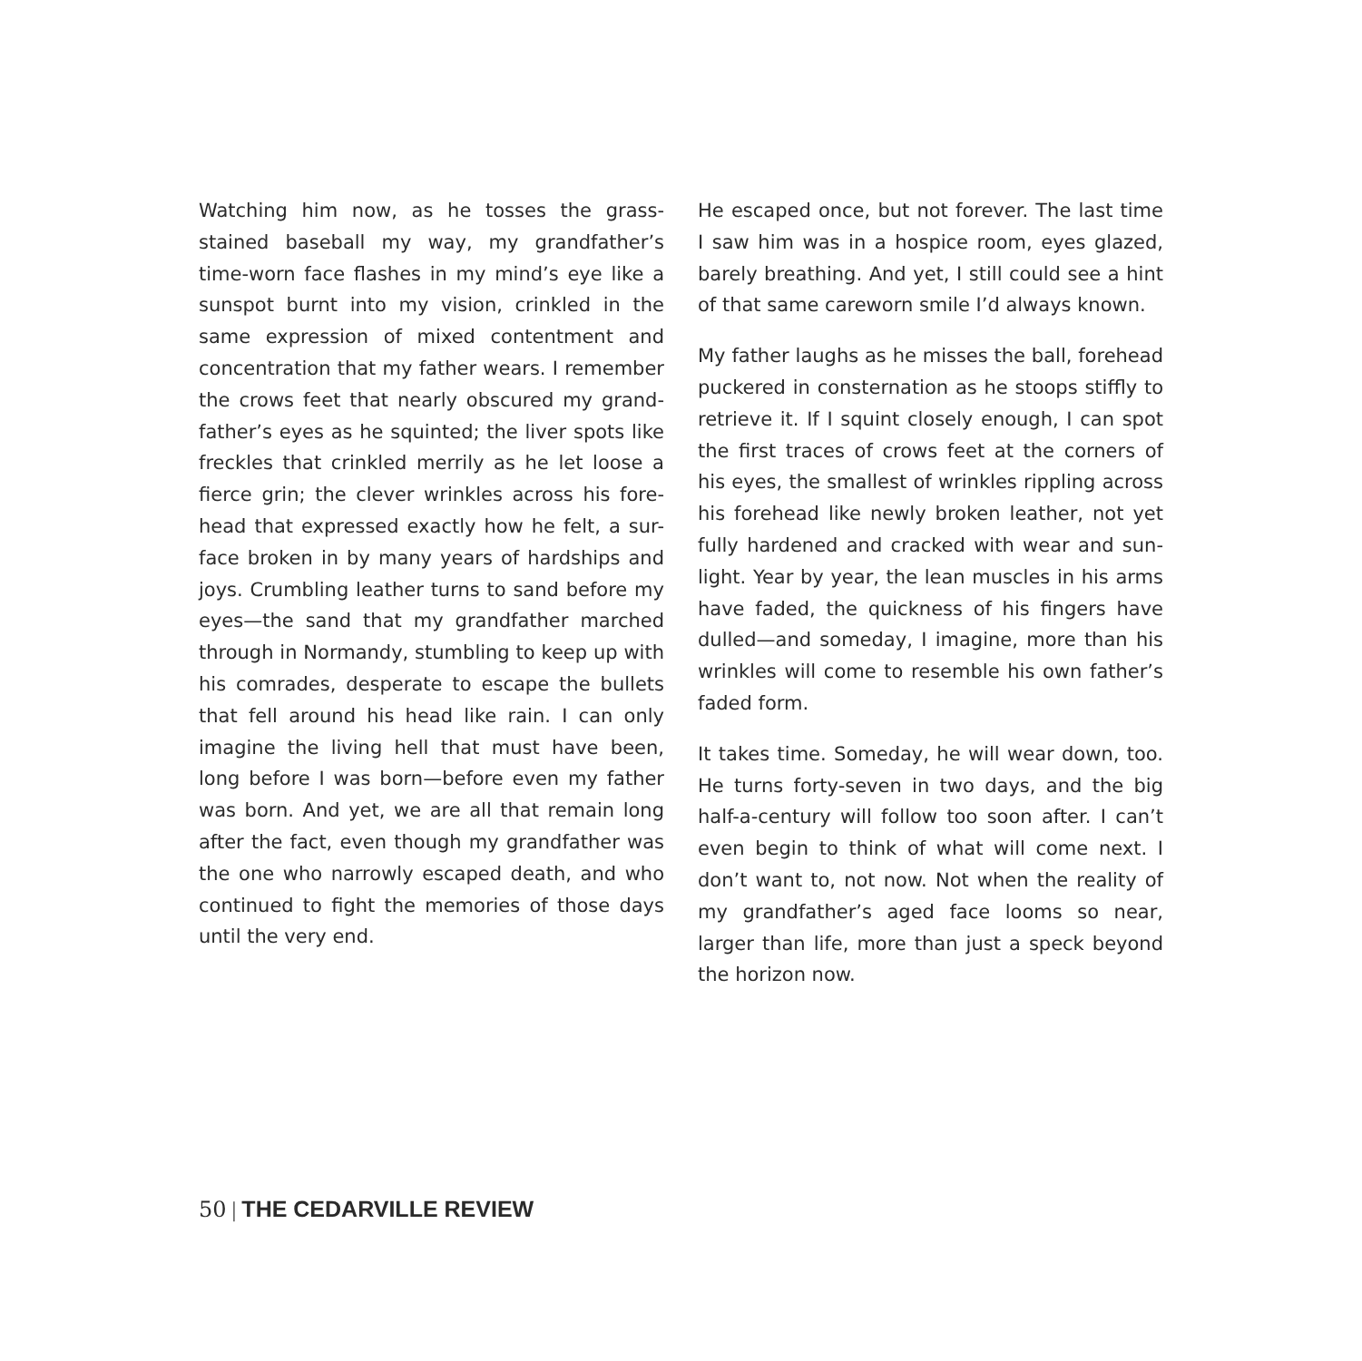Watching him now, as he tosses the grass-stained baseball my way, my grandfather’s time-worn face flashes in my mind’s eye like a sunspot burnt into my vision, crinkled in the same expression of mixed contentment and concentration that my father wears. I remember the crows feet that nearly obscured my grand-father’s eyes as he squinted; the liver spots like freckles that crinkled merrily as he let loose a fierce grin; the clever wrinkles across his fore-head that expressed exactly how he felt, a sur-face broken in by many years of hardships and joys. Crumbling leather turns to sand before my eyes—the sand that my grandfather marched through in Normandy, stumbling to keep up with his comrades, desperate to escape the bullets that fell around his head like rain. I can only imagine the living hell that must have been, long before I was born—before even my father was born. And yet, we are all that remain long after the fact, even though my grandfather was the one who narrowly escaped death, and who continued to fight the memories of those days until the very end.
He escaped once, but not forever. The last time I saw him was in a hospice room, eyes glazed, barely breathing. And yet, I still could see a hint of that same careworn smile I’d always known.
My father laughs as he misses the ball, forehead puckered in consternation as he stoops stiffly to retrieve it. If I squint closely enough, I can spot the first traces of crows feet at the corners of his eyes, the smallest of wrinkles rippling across his forehead like newly broken leather, not yet fully hardened and cracked with wear and sun-light. Year by year, the lean muscles in his arms have faded, the quickness of his fingers have dulled—and someday, I imagine, more than his wrinkles will come to resemble his own father’s faded form.
It takes time. Someday, he will wear down, too. He turns forty-seven in two days, and the big half-a-century will follow too soon after. I can’t even begin to think of what will come next. I don’t want to, not now. Not when the reality of my grandfather’s aged face looms so near, larger than life, more than just a speck beyond the horizon now.
50 | THE CEDARVILLE REVIEW